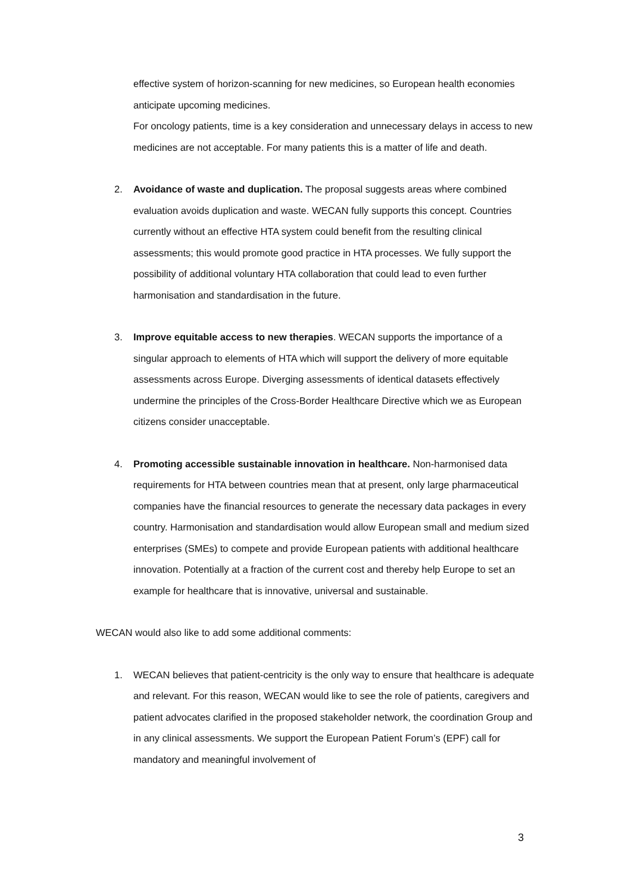effective system of horizon-scanning for new medicines, so European health economies anticipate upcoming medicines.
For oncology patients, time is a key consideration and unnecessary delays in access to new medicines are not acceptable. For many patients this is a matter of life and death.
2. Avoidance of waste and duplication. The proposal suggests areas where combined evaluation avoids duplication and waste. WECAN fully supports this concept. Countries currently without an effective HTA system could benefit from the resulting clinical assessments; this would promote good practice in HTA processes. We fully support the possibility of additional voluntary HTA collaboration that could lead to even further harmonisation and standardisation in the future.
3. Improve equitable access to new therapies. WECAN supports the importance of a singular approach to elements of HTA which will support the delivery of more equitable assessments across Europe. Diverging assessments of identical datasets effectively undermine the principles of the Cross-Border Healthcare Directive which we as European citizens consider unacceptable.
4. Promoting accessible sustainable innovation in healthcare. Non-harmonised data requirements for HTA between countries mean that at present, only large pharmaceutical companies have the financial resources to generate the necessary data packages in every country. Harmonisation and standardisation would allow European small and medium sized enterprises (SMEs) to compete and provide European patients with additional healthcare innovation. Potentially at a fraction of the current cost and thereby help Europe to set an example for healthcare that is innovative, universal and sustainable.
WECAN would also like to add some additional comments:
1. WECAN believes that patient-centricity is the only way to ensure that healthcare is adequate and relevant. For this reason, WECAN would like to see the role of patients, caregivers and patient advocates clarified in the proposed stakeholder network, the coordination Group and in any clinical assessments. We support the European Patient Forum’s (EPF) call for mandatory and meaningful involvement of
3